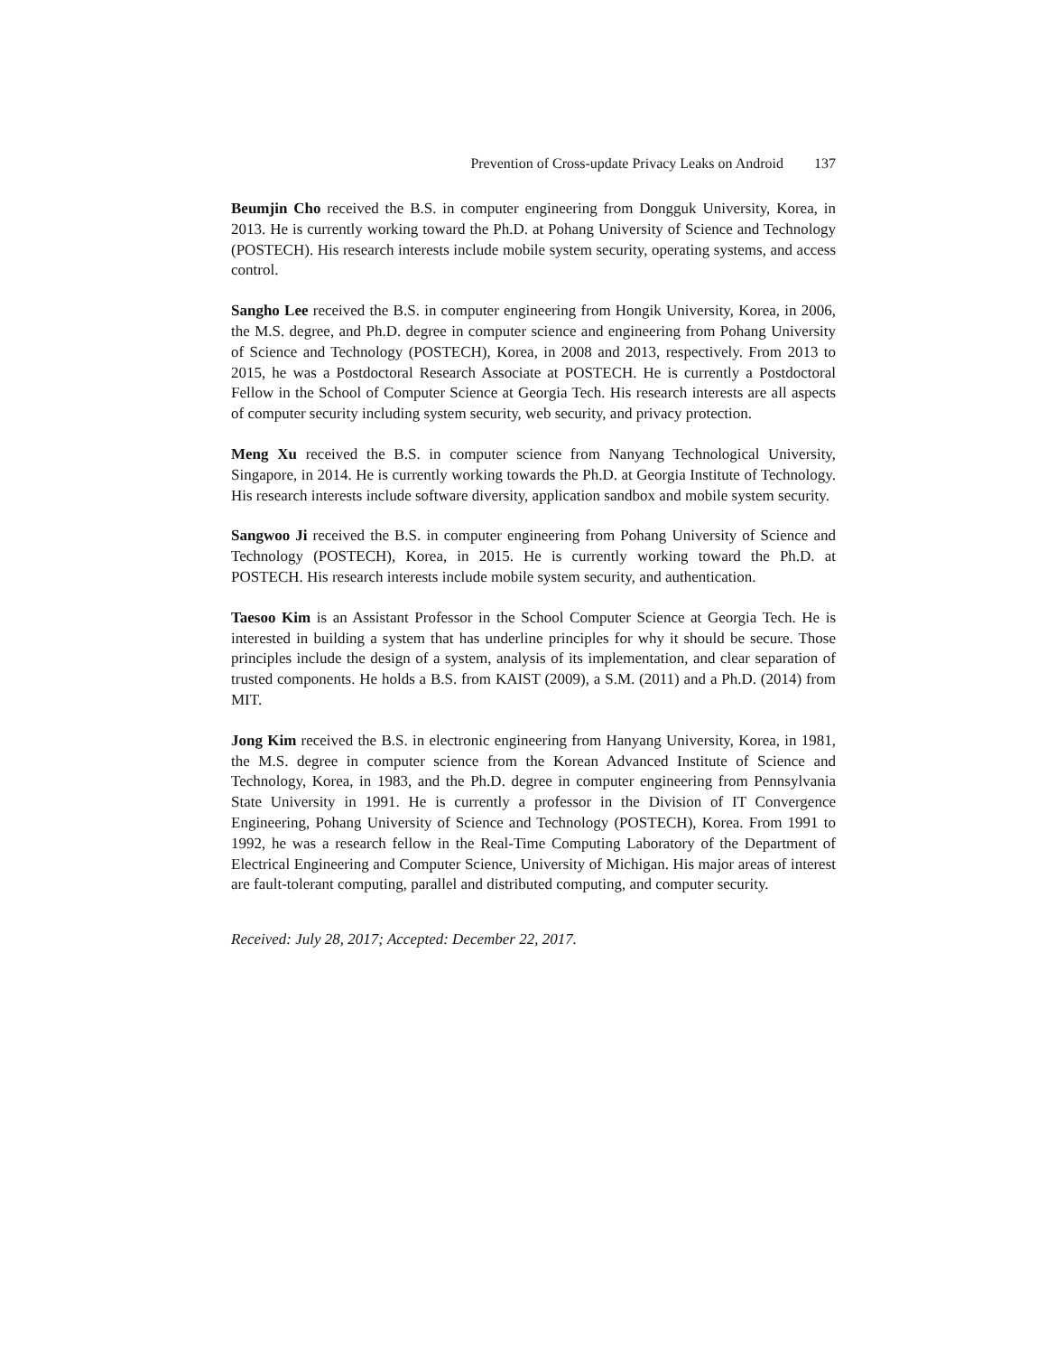Prevention of Cross-update Privacy Leaks on Android 137
Beumjin Cho received the B.S. in computer engineering from Dongguk University, Korea, in 2013. He is currently working toward the Ph.D. at Pohang University of Science and Technology (POSTECH). His research interests include mobile system security, operating systems, and access control.
Sangho Lee received the B.S. in computer engineering from Hongik University, Korea, in 2006, the M.S. degree, and Ph.D. degree in computer science and engineering from Pohang University of Science and Technology (POSTECH), Korea, in 2008 and 2013, respectively. From 2013 to 2015, he was a Postdoctoral Research Associate at POSTECH. He is currently a Postdoctoral Fellow in the School of Computer Science at Georgia Tech. His research interests are all aspects of computer security including system security, web security, and privacy protection.
Meng Xu received the B.S. in computer science from Nanyang Technological University, Singapore, in 2014. He is currently working towards the Ph.D. at Georgia Institute of Technology. His research interests include software diversity, application sandbox and mobile system security.
Sangwoo Ji received the B.S. in computer engineering from Pohang University of Science and Technology (POSTECH), Korea, in 2015. He is currently working toward the Ph.D. at POSTECH. His research interests include mobile system security, and authentication.
Taesoo Kim is an Assistant Professor in the School Computer Science at Georgia Tech. He is interested in building a system that has underline principles for why it should be secure. Those principles include the design of a system, analysis of its implementation, and clear separation of trusted components. He holds a B.S. from KAIST (2009), a S.M. (2011) and a Ph.D. (2014) from MIT.
Jong Kim received the B.S. in electronic engineering from Hanyang University, Korea, in 1981, the M.S. degree in computer science from the Korean Advanced Institute of Science and Technology, Korea, in 1983, and the Ph.D. degree in computer engineering from Pennsylvania State University in 1991. He is currently a professor in the Division of IT Convergence Engineering, Pohang University of Science and Technology (POSTECH), Korea. From 1991 to 1992, he was a research fellow in the Real-Time Computing Laboratory of the Department of Electrical Engineering and Computer Science, University of Michigan. His major areas of interest are fault-tolerant computing, parallel and distributed computing, and computer security.
Received: July 28, 2017; Accepted: December 22, 2017.